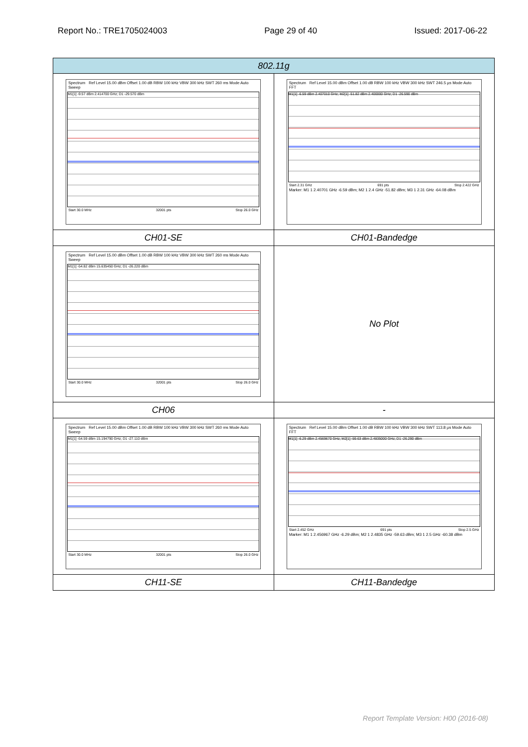Report No.: TRE1705024003 Page 29 of 40 Issued: 2017-06-22
| 802.11g | |
| --- | --- |
| Spectrum Ref Level 15.00 dBm Offset 1.00 dB RBW 100 kHz VBW 300 kHz SWT 260 ms Mode Auto Sweep M1[1] -9.57 dBm 2.414700 GHz; D1 -29.570 dBm Start 30.0 MHz 32001 pts Stop 26.0 GHz | Spectrum Ref Level 15.00 dBm Offset 1.00 dB RBW 100 kHz VBW 300 kHz SWT 246.5 µs Mode Auto FFT M1[1] -6.59 dBm 2.407010 GHz; M2[1] -51.82 dBm 2.400000 GHz; D1 -26.590 dBm Start 2.31 GHz 691 pts Stop 2.422 GHz Marker: M1 1 2.40701 GHz -6.59 dBm; M2 1 2.4 GHz -51.82 dBm; M3 1 2.31 GHz -64.08 dBm |
| CH01-SE | CH01-Bandedge |
| Spectrum Ref Level 15.00 dBm Offset 1.00 dB RBW 100 kHz VBW 300 kHz SWT 260 ms Mode Auto Sweep M1[1] -54.82 dBm 15.635450 GHz; D1 -26.220 dBm Start 30.0 MHz 32001 pts Stop 26.0 GHz | No Plot |
| CH06 | - |
| Spectrum Ref Level 15.00 dBm Offset 1.00 dB RBW 100 kHz VBW 300 kHz SWT 260 ms Mode Auto Sweep M1[1] -54.59 dBm 15.194790 GHz; D1 -27.110 dBm Start 30.0 MHz 32001 pts Stop 26.0 GHz | Spectrum Ref Level 15.00 dBm Offset 1.00 dB RBW 100 kHz VBW 300 kHz SWT 113.8 µs Mode Auto FFT M1[1] -6.29 dBm 2.4569670 GHz; M2[1] -59.63 dBm 2.4835000 GHz; D1 -26.290 dBm Start 2.452 GHz 691 pts Stop 2.5 GHz Marker: M1 1 2.456967 GHz -6.29 dBm; M2 1 2.4835 GHz -59.63 dBm; M3 1 2.5 GHz -60.38 dBm |
| CH11-SE | CH11-Bandedge |
Report Template Version: H00 (2016-08)